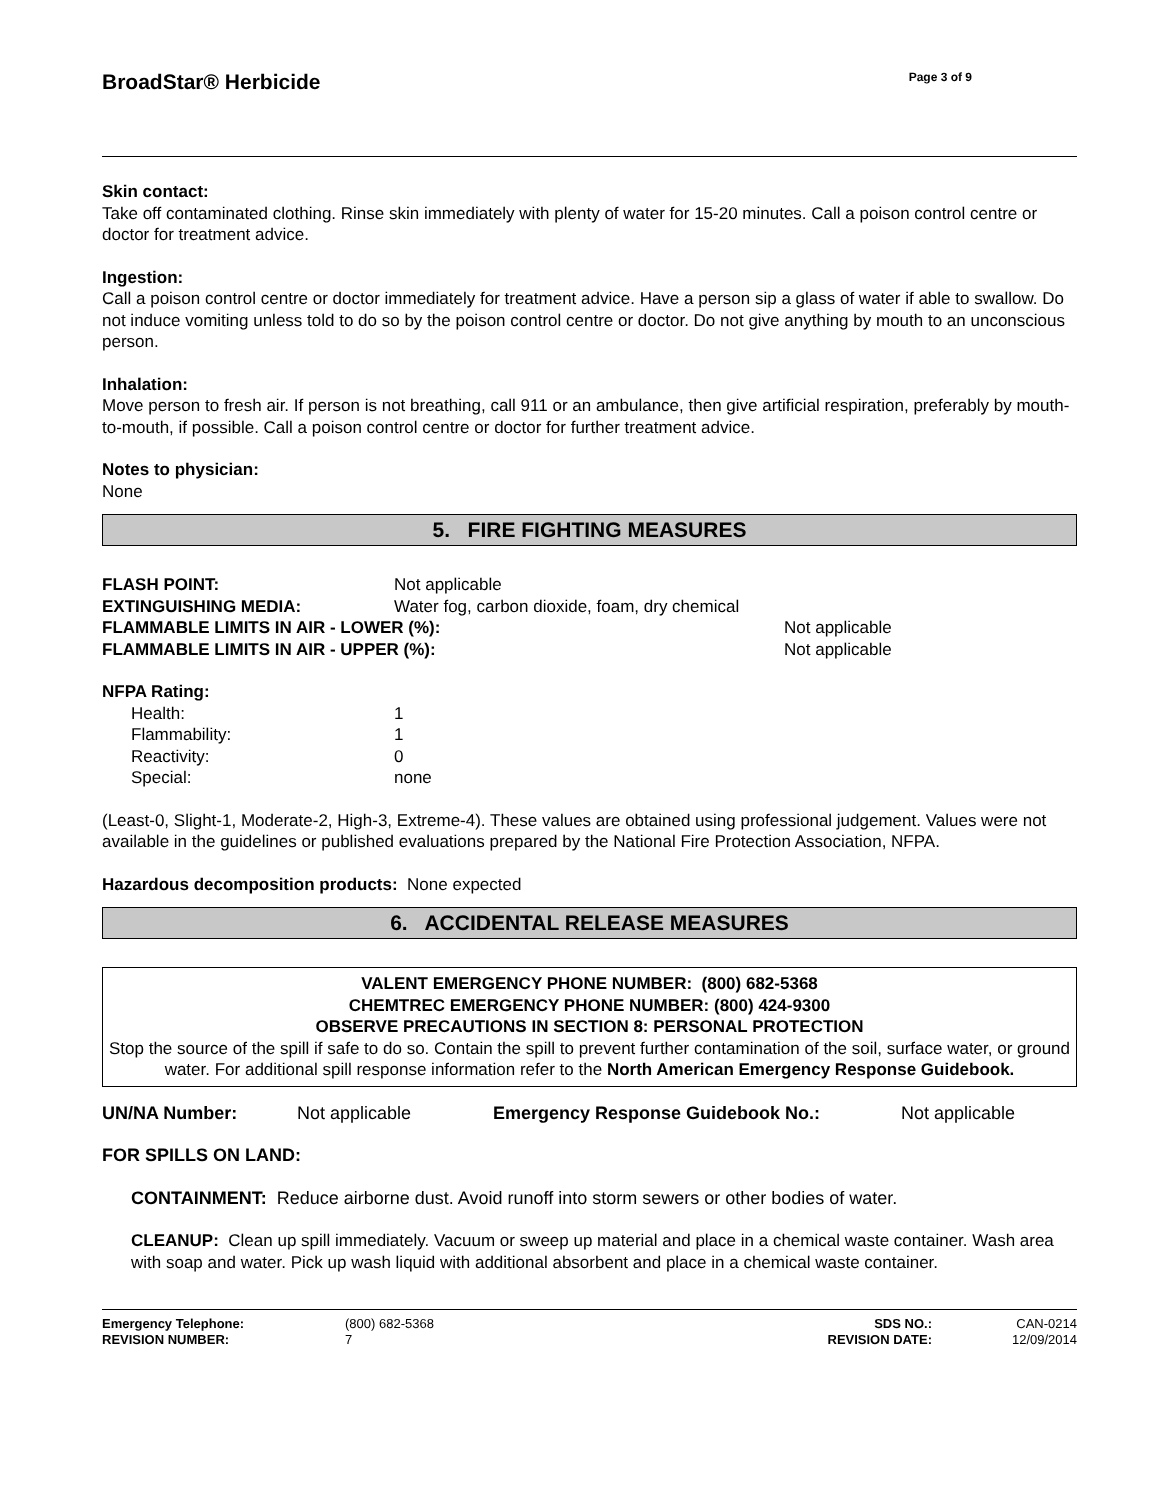BroadStar® Herbicide Page 3 of 9
Skin contact:
Take off contaminated clothing. Rinse skin immediately with plenty of water for 15-20 minutes. Call a poison control centre or doctor for treatment advice.
Ingestion:
Call a poison control centre or doctor immediately for treatment advice. Have a person sip a glass of water if able to swallow. Do not induce vomiting unless told to do so by the poison control centre or doctor. Do not give anything by mouth to an unconscious person.
Inhalation:
Move person to fresh air. If person is not breathing, call 911 or an ambulance, then give artificial respiration, preferably by mouth-to-mouth, if possible. Call a poison control centre or doctor for further treatment advice.
Notes to physician:
None
5. FIRE FIGHTING MEASURES
| FLASH POINT: | Not applicable | |
| EXTINGUISHING MEDIA: | Water fog, carbon dioxide, foam, dry chemical | |
| FLAMMABLE LIMITS IN AIR - LOWER (%): | | Not applicable |
| FLAMMABLE LIMITS IN AIR - UPPER (%): | | Not applicable |
NFPA Rating:
| Health: | 1 |
| Flammability: | 1 |
| Reactivity: | 0 |
| Special: | none |
(Least-0, Slight-1, Moderate-2, High-3, Extreme-4). These values are obtained using professional judgement. Values were not available in the guidelines or published evaluations prepared by the National Fire Protection Association, NFPA.
Hazardous decomposition products: None expected
6. ACCIDENTAL RELEASE MEASURES
VALENT EMERGENCY PHONE NUMBER: (800) 682-5368
CHEMTREC EMERGENCY PHONE NUMBER: (800) 424-9300
OBSERVE PRECAUTIONS IN SECTION 8: PERSONAL PROTECTION
Stop the source of the spill if safe to do so. Contain the spill to prevent further contamination of the soil, surface water, or ground water. For additional spill response information refer to the North American Emergency Response Guidebook.
| UN/NA Number: | Not applicable | Emergency Response Guidebook No.: | Not applicable |
FOR SPILLS ON LAND:
CONTAINMENT: Reduce airborne dust. Avoid runoff into storm sewers or other bodies of water.
CLEANUP: Clean up spill immediately. Vacuum or sweep up material and place in a chemical waste container. Wash area with soap and water. Pick up wash liquid with additional absorbent and place in a chemical waste container.
| Emergency Telephone: | (800) 682-5368 | SDS NO.: | CAN-0214 |
| REVISION NUMBER: | 7 | REVISION DATE: | 12/09/2014 |